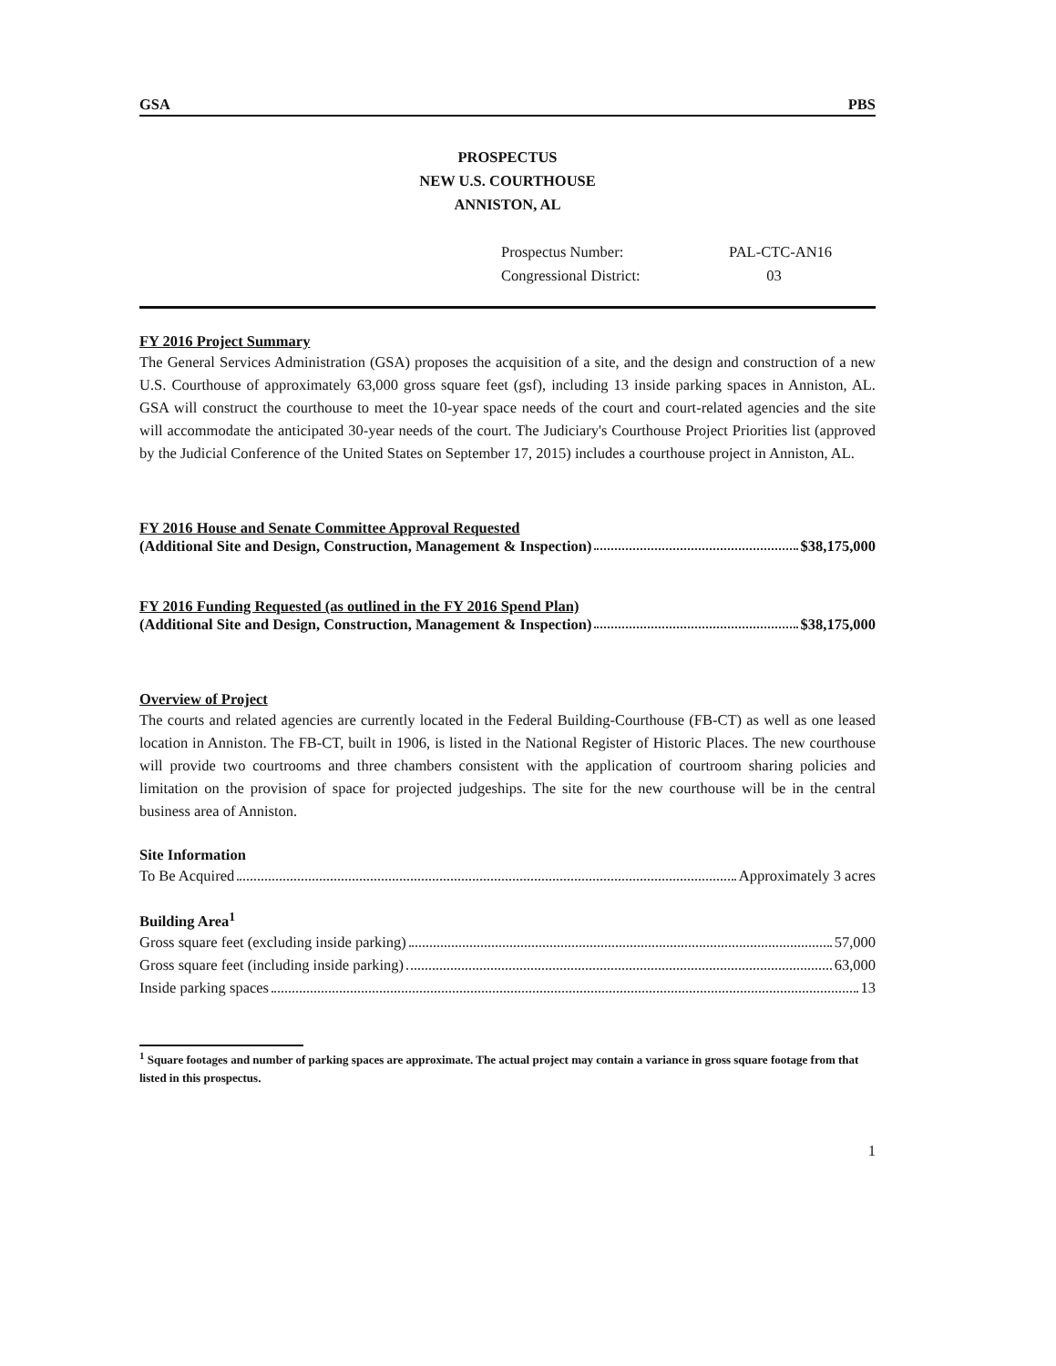GSA PBS
PROSPECTUS
NEW U.S. COURTHOUSE
ANNISTON, AL
Prospectus Number: PAL-CTC-AN16
Congressional District: 03
FY 2016 Project Summary
The General Services Administration (GSA) proposes the acquisition of a site, and the design and construction of a new U.S. Courthouse of approximately 63,000 gross square feet (gsf), including 13 inside parking spaces in Anniston, AL. GSA will construct the courthouse to meet the 10-year space needs of the court and court-related agencies and the site will accommodate the anticipated 30-year needs of the court. The Judiciary's Courthouse Project Priorities list (approved by the Judicial Conference of the United States on September 17, 2015) includes a courthouse project in Anniston, AL.
FY 2016 House and Senate Committee Approval Requested
(Additional Site and Design, Construction, Management & Inspection) $38,175,000
FY 2016 Funding Requested (as outlined in the FY 2016 Spend Plan)
(Additional Site and Design, Construction, Management & Inspection) $38,175,000
Overview of Project
The courts and related agencies are currently located in the Federal Building-Courthouse (FB-CT) as well as one leased location in Anniston. The FB-CT, built in 1906, is listed in the National Register of Historic Places. The new courthouse will provide two courtrooms and three chambers consistent with the application of courtroom sharing policies and limitation on the provision of space for projected judgeships. The site for the new courthouse will be in the central business area of Anniston.
Site Information
To Be Acquired Approximately 3 acres
Building Area<sup>1</sup>
Gross square feet (excluding inside parking) 57,000
Gross square feet (including inside parking) 63,000
Inside parking spaces 13
<sup>1</sup> Square footages and number of parking spaces are approximate. The actual project may contain a variance in gross square footage from that listed in this prospectus.
1